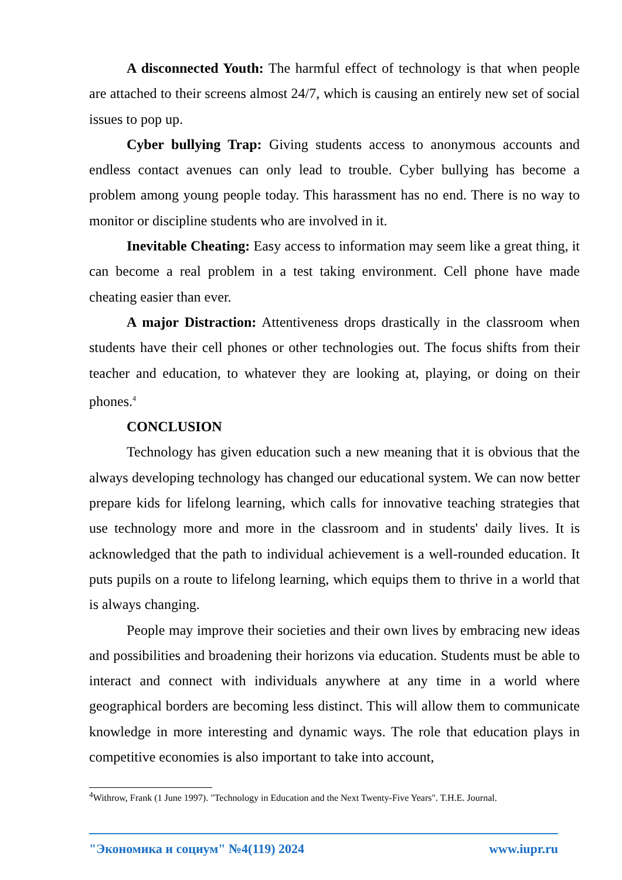A disconnected Youth: The harmful effect of technology is that when people are attached to their screens almost 24/7, which is causing an entirely new set of social issues to pop up.
Cyber bullying Trap: Giving students access to anonymous accounts and endless contact avenues can only lead to trouble. Cyber bullying has become a problem among young people today. This harassment has no end. There is no way to monitor or discipline students who are involved in it.
Inevitable Cheating: Easy access to information may seem like a great thing, it can become a real problem in a test taking environment. Cell phone have made cheating easier than ever.
A major Distraction: Attentiveness drops drastically in the classroom when students have their cell phones or other technologies out. The focus shifts from their teacher and education, to whatever they are looking at, playing, or doing on their phones.<sup>4</sup>
CONCLUSION
Technology has given education such a new meaning that it is obvious that the always developing technology has changed our educational system. We can now better prepare kids for lifelong learning, which calls for innovative teaching strategies that use technology more and more in the classroom and in students' daily lives. It is acknowledged that the path to individual achievement is a well-rounded education. It puts pupils on a route to lifelong learning, which equips them to thrive in a world that is always changing.
People may improve their societies and their own lives by embracing new ideas and possibilities and broadening their horizons via education. Students must be able to interact and connect with individuals anywhere at any time in a world where geographical borders are becoming less distinct. This will allow them to communicate knowledge in more interesting and dynamic ways. The role that education plays in competitive economies is also important to take into account,
<sup>4</sup> Withrow, Frank (1 June 1997). "Technology in Education and the Next Twenty-Five Years". T.H.E. Journal.
"Экономика и социум" №4(119) 2024 www.iupr.ru